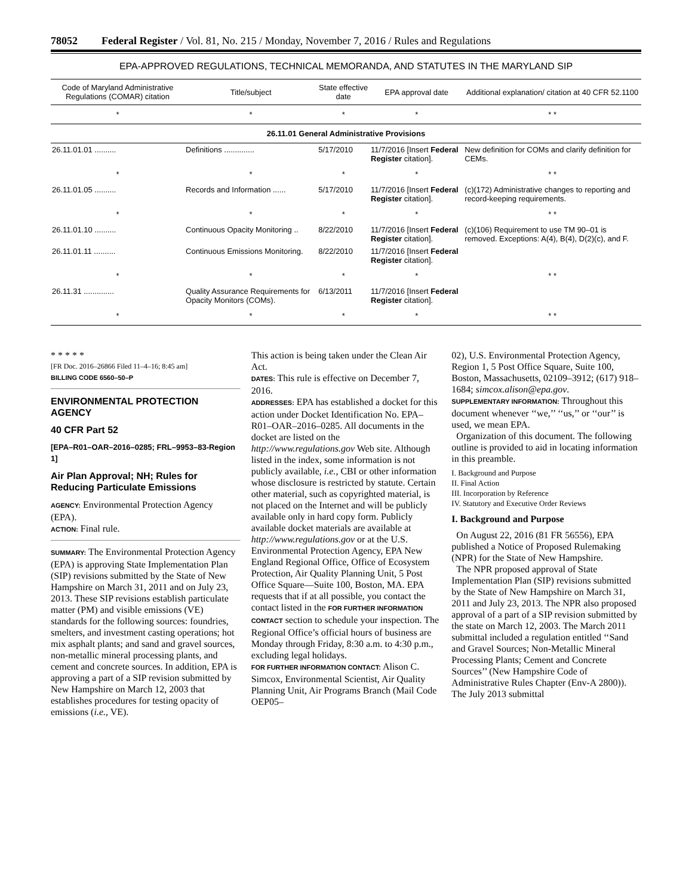78052 Federal Register / Vol. 81, No. 215 / Monday, November 7, 2016 / Rules and Regulations
EPA-APPROVED REGULATIONS, TECHNICAL MEMORANDA, AND STATUTES IN THE MARYLAND SIP
| Code of Maryland Administrative Regulations (COMAR) citation | Title/subject | State effective date | EPA approval date | Additional explanation/ citation at 40 CFR 52.1100 |
| --- | --- | --- | --- | --- |
| * | * | * | * | * * |
| 26.11.01 General Administrative Provisions | | | | |
| 26.11.01.01 .......... | Definitions .............. | 5/17/2010 | 11/7/2016 [Insert Federal Register citation]. | New definition for COMs and clarify definition for CEMs. |
| * | * | * | * | * * |
| 26.11.01.05 .......... | Records and Information ...... | 5/17/2010 | 11/7/2016 [Insert Federal Register citation]. | (c)(172) Administrative changes to reporting and record-keeping requirements. |
| * | * | * | * | * * |
| 26.11.01.10 .......... | Continuous Opacity Monitoring .. | 8/22/2010 | 11/7/2016 [Insert Federal Register citation]. | (c)(106) Requirement to use TM 90–01 is removed. Exceptions: A(4), B(4), D(2)(c), and F. |
| 26.11.01.11 .......... | Continuous Emissions Monitoring. | 8/22/2010 | 11/7/2016 [Insert Federal Register citation]. | |
| * | * | * | * | * * |
| 26.11.31 .............. | Quality Assurance Requirements for Opacity Monitors (COMs). | 6/13/2011 | 11/7/2016 [Insert Federal Register citation]. | |
| * | * | * | * | * * |
* * * * *
[FR Doc. 2016–26866 Filed 11–4–16; 8:45 am]
BILLING CODE 6560–50–P
ENVIRONMENTAL PROTECTION AGENCY
40 CFR Part 52
[EPA–R01–OAR–2016–0285; FRL–9953–83-Region 1]
Air Plan Approval; NH; Rules for Reducing Particulate Emissions
AGENCY: Environmental Protection Agency (EPA).
ACTION: Final rule.
SUMMARY: The Environmental Protection Agency (EPA) is approving State Implementation Plan (SIP) revisions submitted by the State of New Hampshire on March 31, 2011 and on July 23, 2013. These SIP revisions establish particulate matter (PM) and visible emissions (VE) standards for the following sources: foundries, smelters, and investment casting operations; hot mix asphalt plants; and sand and gravel sources, non-metallic mineral processing plants, and cement and concrete sources. In addition, EPA is approving a part of a SIP revision submitted by New Hampshire on March 12, 2003 that establishes procedures for testing opacity of emissions (i.e., VE).
This action is being taken under the Clean Air Act.
DATES: This rule is effective on December 7, 2016.
ADDRESSES: EPA has established a docket for this action under Docket Identification No. EPA–R01–OAR–2016–0285. All documents in the docket are listed on the http://www.regulations.gov Web site. Although listed in the index, some information is not publicly available, i.e., CBI or other information whose disclosure is restricted by statute. Certain other material, such as copyrighted material, is not placed on the Internet and will be publicly available only in hard copy form. Publicly available docket materials are available at http://www.regulations.gov or at the U.S. Environmental Protection Agency, EPA New England Regional Office, Office of Ecosystem Protection, Air Quality Planning Unit, 5 Post Office Square—Suite 100, Boston, MA. EPA requests that if at all possible, you contact the contact listed in the FOR FURTHER INFORMATION CONTACT section to schedule your inspection. The Regional Office’s official hours of business are Monday through Friday, 8:30 a.m. to 4:30 p.m., excluding legal holidays.
FOR FURTHER INFORMATION CONTACT: Alison C. Simcox, Environmental Scientist, Air Quality Planning Unit, Air Programs Branch (Mail Code OEP05–
02), U.S. Environmental Protection Agency, Region 1, 5 Post Office Square, Suite 100, Boston, Massachusetts, 02109–3912; (617) 918–1684; simcox.alison@epa.gov.
SUPPLEMENTARY INFORMATION: Throughout this document whenever ‘‘we,’’ ‘‘us,’’ or ‘‘our’’ is used, we mean EPA.
Organization of this document. The following outline is provided to aid in locating information in this preamble.
I. Background and Purpose
II. Final Action
III. Incorporation by Reference
IV. Statutory and Executive Order Reviews
I. Background and Purpose
On August 22, 2016 (81 FR 56556), EPA published a Notice of Proposed Rulemaking (NPR) for the State of New Hampshire.
The NPR proposed approval of State Implementation Plan (SIP) revisions submitted by the State of New Hampshire on March 31, 2011 and July 23, 2013. The NPR also proposed approval of a part of a SIP revision submitted by the state on March 12, 2003. The March 2011 submittal included a regulation entitled ‘‘Sand and Gravel Sources; Non-Metallic Mineral Processing Plants; Cement and Concrete Sources’’ (New Hampshire Code of Administrative Rules Chapter (Env-A 2800)). The July 2013 submittal